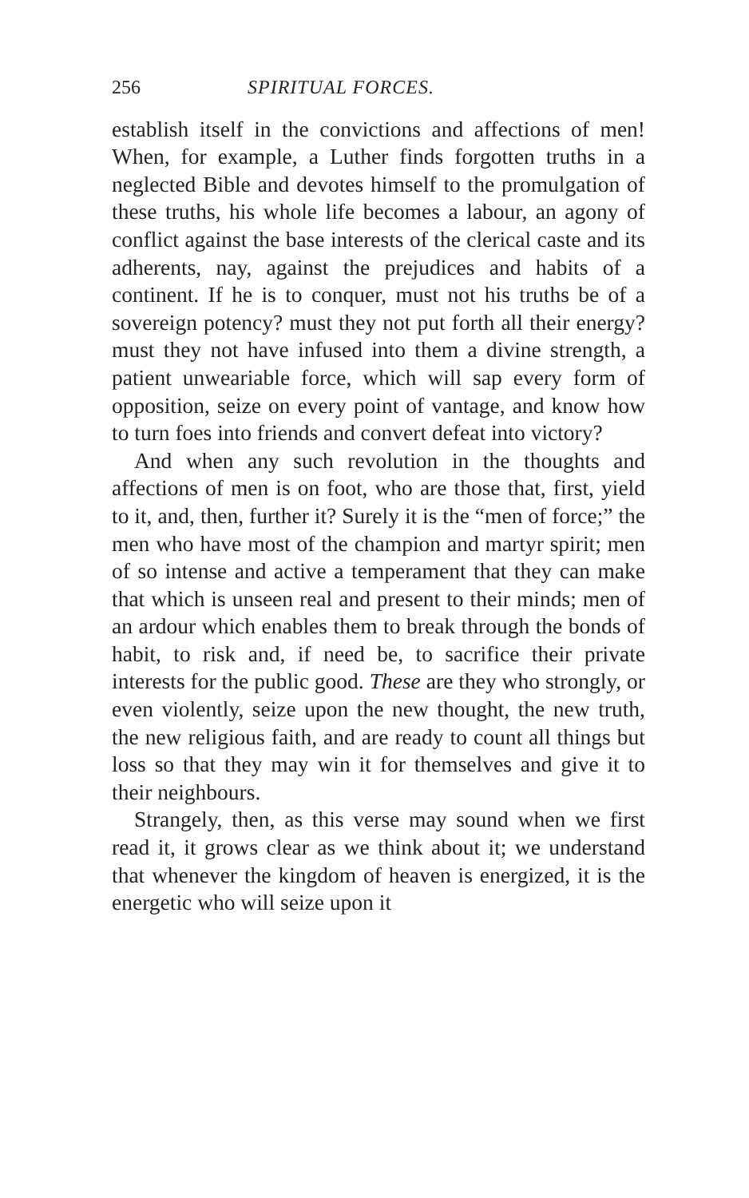256 SPIRITUAL FORCES.
establish itself in the convictions and affections of men! When, for example, a Luther finds forgotten truths in a neglected Bible and devotes himself to the promulgation of these truths, his whole life becomes a labour, an agony of conflict against the base interests of the clerical caste and its adherents, nay, against the prejudices and habits of a continent. If he is to conquer, must not his truths be of a sovereign potency? must they not put forth all their energy? must they not have infused into them a divine strength, a patient unweariable force, which will sap every form of opposition, seize on every point of vantage, and know how to turn foes into friends and convert defeat into victory?
And when any such revolution in the thoughts and affections of men is on foot, who are those that, first, yield to it, and, then, further it? Surely it is the “men of force;” the men who have most of the champion and martyr spirit; men of so intense and active a temperament that they can make that which is unseen real and present to their minds; men of an ardour which enables them to break through the bonds of habit, to risk and, if need be, to sacrifice their private interests for the public good. These are they who strongly, or even violently, seize upon the new thought, the new truth, the new religious faith, and are ready to count all things but loss so that they may win it for themselves and give it to their neighbours.
Strangely, then, as this verse may sound when we first read it, it grows clear as we think about it; we understand that whenever the kingdom of heaven is energized, it is the energetic who will seize upon it